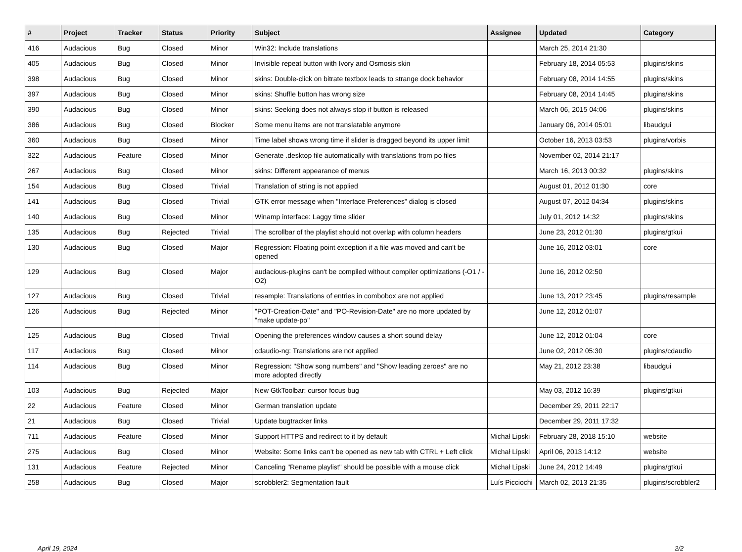| # | Project | Tracker | Status | Priority | Subject | Assignee | Updated | Category |
| --- | --- | --- | --- | --- | --- | --- | --- | --- |
| 416 | Audacious | Bug | Closed | Minor | Win32: Include translations | | March 25, 2014 21:30 | |
| 405 | Audacious | Bug | Closed | Minor | Invisible repeat button with Ivory and Osmosis skin | | February 18, 2014 05:53 | plugins/skins |
| 398 | Audacious | Bug | Closed | Minor | skins: Double-click on bitrate textbox leads to strange dock behavior | | February 08, 2014 14:55 | plugins/skins |
| 397 | Audacious | Bug | Closed | Minor | skins: Shuffle button has wrong size | | February 08, 2014 14:45 | plugins/skins |
| 390 | Audacious | Bug | Closed | Minor | skins: Seeking does not always stop if button is released | | March 06, 2015 04:06 | plugins/skins |
| 386 | Audacious | Bug | Closed | Blocker | Some menu items are not translatable anymore | | January 06, 2014 05:01 | libaudgui |
| 360 | Audacious | Bug | Closed | Minor | Time label shows wrong time if slider is dragged beyond its upper limit | | October 16, 2013 03:53 | plugins/vorbis |
| 322 | Audacious | Feature | Closed | Minor | Generate .desktop file automatically with translations from po files | | November 02, 2014 21:17 | |
| 267 | Audacious | Bug | Closed | Minor | skins: Different appearance of menus | | March 16, 2013 00:32 | plugins/skins |
| 154 | Audacious | Bug | Closed | Trivial | Translation of string is not applied | | August 01, 2012 01:30 | core |
| 141 | Audacious | Bug | Closed | Trivial | GTK error message when "Interface Preferences" dialog is closed | | August 07, 2012 04:34 | plugins/skins |
| 140 | Audacious | Bug | Closed | Minor | Winamp interface: Laggy time slider | | July 01, 2012 14:32 | plugins/skins |
| 135 | Audacious | Bug | Rejected | Trivial | The scrollbar of the playlist should not overlap with column headers | | June 23, 2012 01:30 | plugins/gtkui |
| 130 | Audacious | Bug | Closed | Major | Regression: Floating point exception if a file was moved and can't be opened | | June 16, 2012 03:01 | core |
| 129 | Audacious | Bug | Closed | Major | audacious-plugins can't be compiled without compiler optimizations (-O1 / -O2) | | June 16, 2012 02:50 | |
| 127 | Audacious | Bug | Closed | Trivial | resample: Translations of entries in combobox are not applied | | June 13, 2012 23:45 | plugins/resample |
| 126 | Audacious | Bug | Rejected | Minor | "POT-Creation-Date" and "PO-Revision-Date" are no more updated by "make update-po" | | June 12, 2012 01:07 | |
| 125 | Audacious | Bug | Closed | Trivial | Opening the preferences window causes a short sound delay | | June 12, 2012 01:04 | core |
| 117 | Audacious | Bug | Closed | Minor | cdaudio-ng: Translations are not applied | | June 02, 2012 05:30 | plugins/cdaudio |
| 114 | Audacious | Bug | Closed | Minor | Regression: "Show song numbers" and "Show leading zeroes" are no more adopted directly | | May 21, 2012 23:38 | libaudgui |
| 103 | Audacious | Bug | Rejected | Major | New GtkToolbar: cursor focus bug | | May 03, 2012 16:39 | plugins/gtkui |
| 22 | Audacious | Feature | Closed | Minor | German translation update | | December 29, 2011 22:17 | |
| 21 | Audacious | Bug | Closed | Trivial | Update bugtracker links | | December 29, 2011 17:32 | |
| 711 | Audacious | Feature | Closed | Minor | Support HTTPS and redirect to it by default | Michał Lipski | February 28, 2018 15:10 | website |
| 275 | Audacious | Bug | Closed | Minor | Website: Some links can't be opened as new tab with CTRL + Left click | Michał Lipski | April 06, 2013 14:12 | website |
| 131 | Audacious | Feature | Rejected | Minor | Canceling "Rename playlist" should be possible with a mouse click | Michał Lipski | June 24, 2012 14:49 | plugins/gtkui |
| 258 | Audacious | Bug | Closed | Major | scrobbler2: Segmentation fault | Luís Picciochi | March 02, 2013 21:35 | plugins/scrobbler2 |
April 19, 2024 2/2